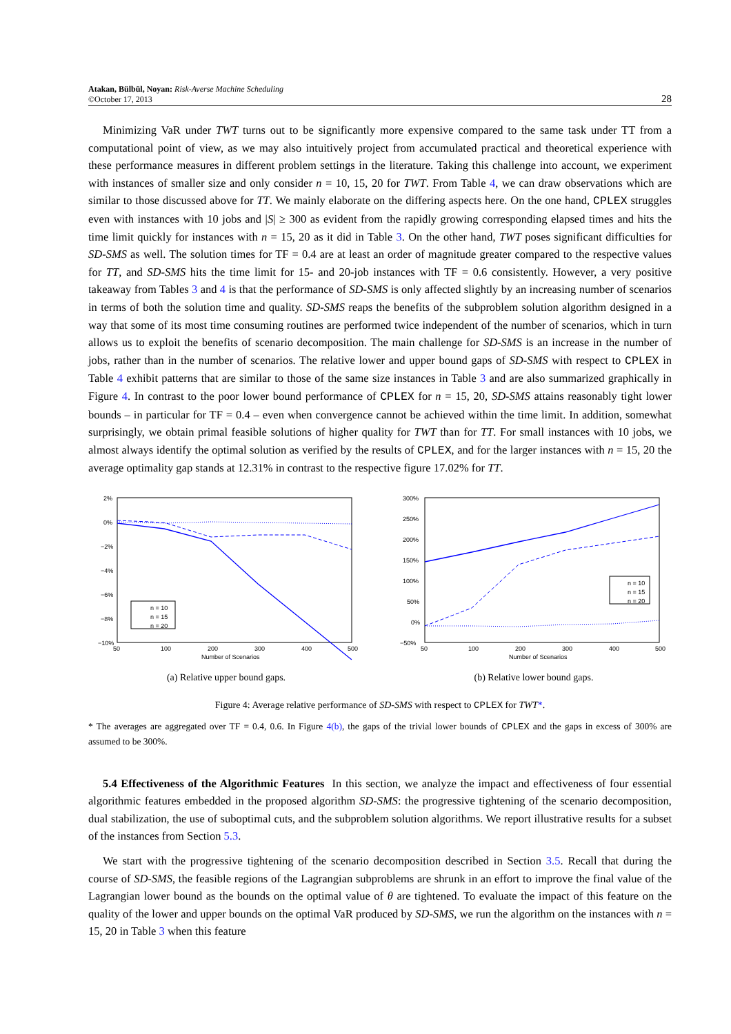Atakan, Bülbül, Noyan: Risk-Averse Machine Scheduling
©October 17, 2013
28
Minimizing VaR under TWT turns out to be significantly more expensive compared to the same task under TT from a computational point of view, as we may also intuitively project from accumulated practical and theoretical experience with these performance measures in different problem settings in the literature. Taking this challenge into account, we experiment with instances of smaller size and only consider n = 10, 15, 20 for TWT. From Table 4, we can draw observations which are similar to those discussed above for TT. We mainly elaborate on the differing aspects here. On the one hand, CPLEX struggles even with instances with 10 jobs and |S| ≥ 300 as evident from the rapidly growing corresponding elapsed times and hits the time limit quickly for instances with n = 15, 20 as it did in Table 3. On the other hand, TWT poses significant difficulties for SD-SMS as well. The solution times for TF = 0.4 are at least an order of magnitude greater compared to the respective values for TT, and SD-SMS hits the time limit for 15- and 20-job instances with TF = 0.6 consistently. However, a very positive takeaway from Tables 3 and 4 is that the performance of SD-SMS is only affected slightly by an increasing number of scenarios in terms of both the solution time and quality. SD-SMS reaps the benefits of the subproblem solution algorithm designed in a way that some of its most time consuming routines are performed twice independent of the number of scenarios, which in turn allows us to exploit the benefits of scenario decomposition. The main challenge for SD-SMS is an increase in the number of jobs, rather than in the number of scenarios. The relative lower and upper bound gaps of SD-SMS with respect to CPLEX in Table 4 exhibit patterns that are similar to those of the same size instances in Table 3 and are also summarized graphically in Figure 4. In contrast to the poor lower bound performance of CPLEX for n = 15, 20, SD-SMS attains reasonably tight lower bounds – in particular for TF = 0.4 – even when convergence cannot be achieved within the time limit. In addition, somewhat surprisingly, we obtain primal feasible solutions of higher quality for TWT than for TT. For small instances with 10 jobs, we almost always identify the optimal solution as verified by the results of CPLEX, and for the larger instances with n = 15, 20 the average optimality gap stands at 12.31% in contrast to the respective figure 17.02% for TT.
2%
0%
−2%
−4%
−6%
−8%
−10%
50
100
200
300
400
500
Number of Scenarios
n = 10
n = 15
n = 20
(a) Relative upper bound gaps.
300%
250%
200%
150%
100%
50%
0%
−50%
50
100
200
300
400
500
Number of Scenarios
n = 10
n = 15
n = 20
(b) Relative lower bound gaps.
Figure 4: Average relative performance of SD-SMS with respect to CPLEX for TWT*.
* The averages are aggregated over TF = 0.4, 0.6. In Figure 4(b), the gaps of the trivial lower bounds of CPLEX and the gaps in excess of 300% are assumed to be 300%.
5.4 Effectiveness of the Algorithmic Features In this section, we analyze the impact and effectiveness of four essential algorithmic features embedded in the proposed algorithm SD-SMS: the progressive tightening of the scenario decomposition, dual stabilization, the use of suboptimal cuts, and the subproblem solution algorithms. We report illustrative results for a subset of the instances from Section 5.3.
We start with the progressive tightening of the scenario decomposition described in Section 3.5. Recall that during the course of SD-SMS, the feasible regions of the Lagrangian subproblems are shrunk in an effort to improve the final value of the Lagrangian lower bound as the bounds on the optimal value of θ are tightened. To evaluate the impact of this feature on the quality of the lower and upper bounds on the optimal VaR produced by SD-SMS, we run the algorithm on the instances with n = 15, 20 in Table 3 when this feature